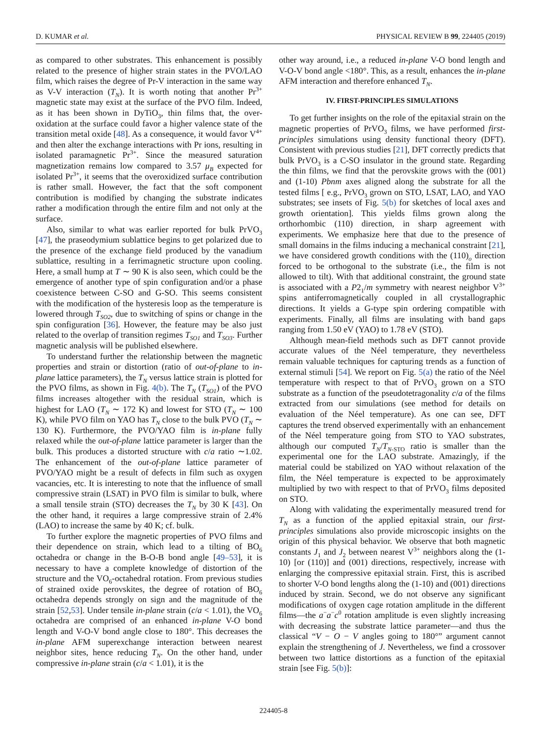D. KUMAR et al. PHYSICAL REVIEW B 99, 224405 (2019)
as compared to other substrates. This enhancement is possibly related to the presence of higher strain states in the PVO/LAO film, which raises the degree of Pr-V interaction in the same way as V-V interaction (T<sub>N</sub>). It is worth noting that another Pr<sup>3+</sup> magnetic state may exist at the surface of the PVO film. Indeed, as it has been shown in DyTiO<sub>3</sub>, thin films that, the over-oxidation at the surface could favor a higher valence state of the transition metal oxide [48]. As a consequence, it would favor V<sup>4+</sup> and then alter the exchange interactions with Pr ions, resulting in isolated paramagnetic Pr<sup>3+</sup>. Since the measured saturation magnetization remains low compared to 3.57 μ<sub>B</sub> expected for isolated Pr<sup>3+</sup>, it seems that the overoxidized surface contribution is rather small. However, the fact that the soft component contribution is modified by changing the substrate indicates rather a modification through the entire film and not only at the surface.
Also, similar to what was earlier reported for bulk PrVO<sub>3</sub> [47], the praseodymium sublattice begins to get polarized due to the presence of the exchange field produced by the vanadium sublattice, resulting in a ferrimagnetic structure upon cooling. Here, a small hump at T ∼ 90 K is also seen, which could be the emergence of another type of spin configuration and/or a phase coexistence between C-SO and G-SO. This seems consistent with the modification of the hysteresis loop as the temperature is lowered through T<sub>SO2</sub>, due to switching of spins or change in the spin configuration [36]. However, the feature may be also just related to the overlap of transition regimes T<sub>SO1</sub> and T<sub>SO3</sub>. Further magnetic analysis will be published elsewhere.
To understand further the relationship between the magnetic properties and strain or distortion (ratio of out-of-plane to in-plane lattice parameters), the T<sub>N</sub> versus lattice strain is plotted for the PVO films, as shown in Fig. 4(b). The T<sub>N</sub> (T<sub>SO1</sub>) of the PVO films increases altogether with the residual strain, which is highest for LAO (T<sub>N</sub> ∼ 172 K) and lowest for STO (T<sub>N</sub> ∼ 100 K), while PVO film on YAO has T<sub>N</sub> close to the bulk PVO (T<sub>N</sub> ∼ 130 K). Furthermore, the PVO/YAO film is in-plane fully relaxed while the out-of-plane lattice parameter is larger than the bulk. This produces a distorted structure with c/a ratio ∼1.02. The enhancement of the out-of-plane lattice parameter of PVO/YAO might be a result of defects in film such as oxygen vacancies, etc. It is interesting to note that the influence of small compressive strain (LSAT) in PVO film is similar to bulk, where a small tensile strain (STO) decreases the T<sub>N</sub> by 30 K [43]. On the other hand, it requires a large compressive strain of 2.4% (LAO) to increase the same by 40 K; cf. bulk.
To further explore the magnetic properties of PVO films and their dependence on strain, which lead to a tilting of BO<sub>6</sub> octahedra or change in the B-O-B bond angle [49–53], it is necessary to have a complete knowledge of distortion of the structure and the VO<sub>6</sub>-octahedral rotation. From previous studies of strained oxide perovskites, the degree of rotation of BO<sub>6</sub> octahedra depends strongly on sign and the magnitude of the strain [52,53]. Under tensile in-plane strain (c/a < 1.01), the VO<sub>6</sub> octahedra are comprised of an enhanced in-plane V-O bond length and V-O-V bond angle close to 180°. This decreases the in-plane AFM superexchange interaction between nearest neighbor sites, hence reducing T<sub>N</sub>. On the other hand, under compressive in-plane strain (c/a < 1.01), it is the
other way around, i.e., a reduced in-plane V-O bond length and V-O-V bond angle <180°. This, as a result, enhances the in-plane AFM interaction and therefore enhanced T<sub>N</sub>.
IV. FIRST-PRINCIPLES SIMULATIONS
To get further insights on the role of the epitaxial strain on the magnetic properties of PrVO<sub>3</sub> films, we have performed first-principles simulations using density functional theory (DFT). Consistent with previous studies [21], DFT correctly predicts that bulk PrVO<sub>3</sub> is a C-SO insulator in the ground state. Regarding the thin films, we find that the perovskite grows with the (001) and (1-10) Pbnm axes aligned along the substrate for all the tested films [ e.g., PrVO<sub>3</sub> grown on STO, LSAT, LAO, and YAO substrates; see insets of Fig. 5(b) for sketches of local axes and growth orientation]. This yields films grown along the orthorhombic (110) direction, in sharp agreement with experiments. We emphasize here that due to the presence of small domains in the films inducing a mechanical constraint [21], we have considered growth conditions with the (110)<sub>o</sub> direction forced to be orthogonal to the substrate (i.e., the film is not allowed to tilt). With that additional constraint, the ground state is associated with a P2<sub>1</sub>/m symmetry with nearest neighbor V<sup>3+</sup> spins antiferromagnetically coupled in all crystallographic directions. It yields a G-type spin ordering compatible with experiments. Finally, all films are insulating with band gaps ranging from 1.50 eV (YAO) to 1.78 eV (STO).
Although mean-field methods such as DFT cannot provide accurate values of the Néel temperature, they nevertheless remain valuable techniques for capturing trends as a function of external stimuli [54]. We report on Fig. 5(a) the ratio of the Néel temperature with respect to that of PrVO<sub>3</sub> grown on a STO substrate as a function of the pseudotetragonality c/a of the films extracted from our simulations (see method for details on evaluation of the Néel temperature). As one can see, DFT captures the trend observed experimentally with an enhancement of the Néel temperature going from STO to YAO substrates, although our computed T<sub>N</sub>/T<sub>N-STO</sub> ratio is smaller than the experimental one for the LAO substrate. Amazingly, if the material could be stabilized on YAO without relaxation of the film, the Néel temperature is expected to be approximately multiplied by two with respect to that of PrVO<sub>3</sub> films deposited on STO.
Along with validating the experimentally measured trend for T<sub>N</sub> as a function of the applied epitaxial strain, our first-principles simulations also provide microscopic insights on the origin of this physical behavior. We observe that both magnetic constants J<sub>1</sub> and J<sub>2</sub> between nearest V<sup>3+</sup> neighbors along the (1-10) [or (110)] and (001) directions, respectively, increase with enlarging the compressive epitaxial strain. First, this is ascribed to shorter V-O bond lengths along the (1-10) and (001) directions induced by strain. Second, we do not observe any significant modifications of oxygen cage rotation amplitude in the different films—the a<sup>−</sup>a<sup>−</sup>c<sup>0</sup> rotation amplitude is even slightly increasing with decreasing the substrate lattice parameter—and thus the classical “V − O − V angles going to 180°” argument cannot explain the strengthening of J. Nevertheless, we find a crossover between two lattice distortions as a function of the epitaxial strain [see Fig. 5(b)]:
224405-8